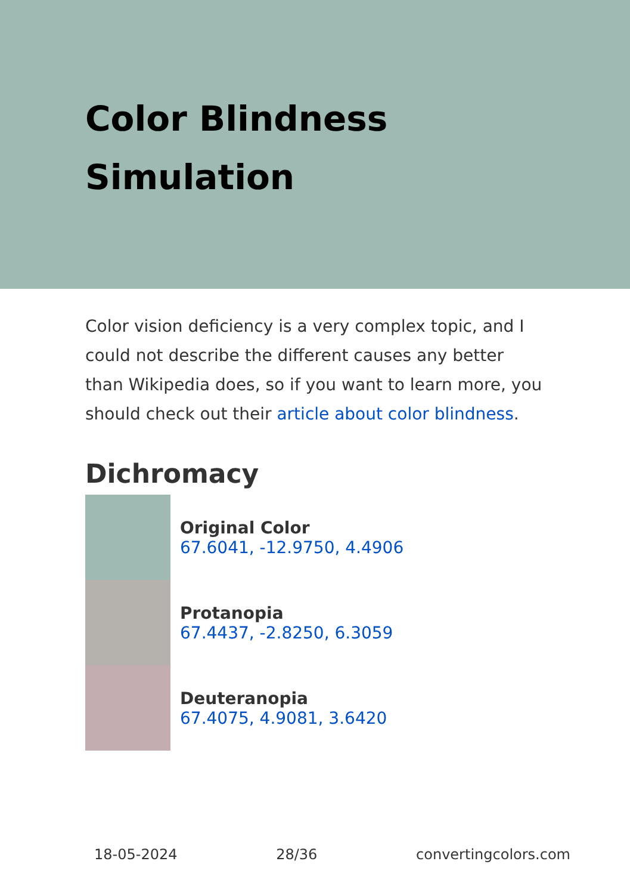Color Blindness
Simulation
Color vision deficiency is a very complex topic, and I could not describe the different causes any better than Wikipedia does, so if you want to learn more, you should check out their article about color blindness.
Dichromacy
Original Color
67.6041, -12.9750, 4.4906
Protanopia
67.4437, -2.8250, 6.3059
Deuteranopia
67.4075, 4.9081, 3.6420
18-05-2024 28/36 convertingcolors.com